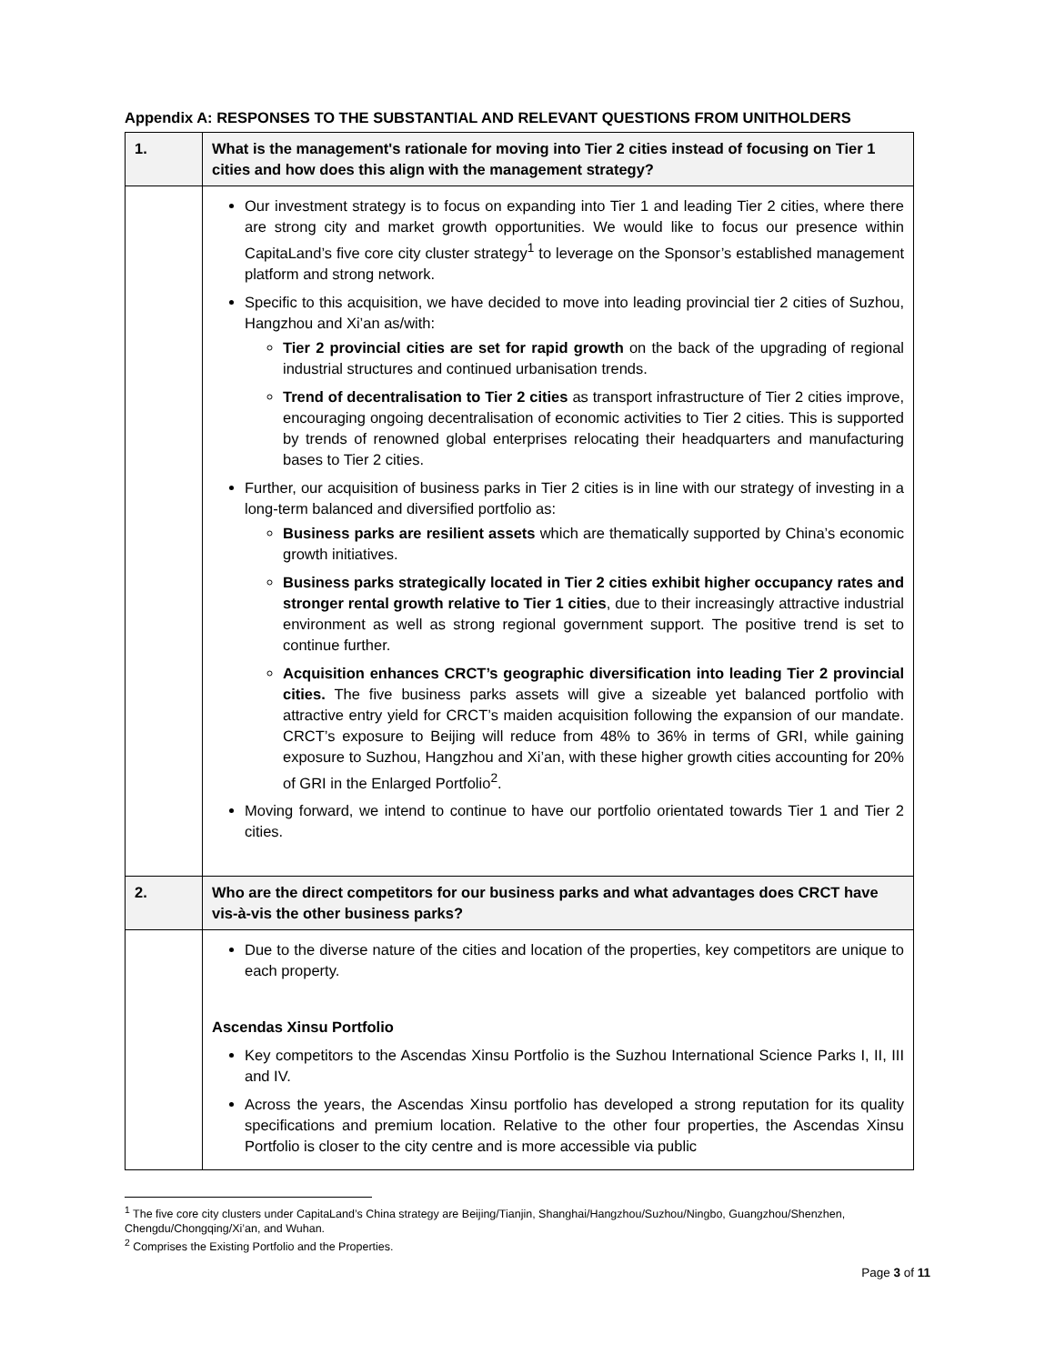Appendix A: RESPONSES TO THE SUBSTANTIAL AND RELEVANT QUESTIONS FROM UNITHOLDERS
| 1. | What is the management's rationale for moving into Tier 2 cities instead of focusing on Tier 1 cities and how does this align with the management strategy? |
| | Our investment strategy is to focus on expanding into Tier 1 and leading Tier 2 cities, where there are strong city and market growth opportunities. We would like to focus our presence within CapitaLand’s five core city cluster strategy<sup>1</sup> to leverage on the Sponsor’s established management platform and strong network. Specific to this acquisition, we have decided to move into leading provincial tier 2 cities of Suzhou, Hangzhou and Xi’an as/with: Tier 2 provincial cities are set for rapid growth on the back of the upgrading of regional industrial structures and continued urbanisation trends. Trend of decentralisation to Tier 2 cities as transport infrastructure of Tier 2 cities improve, encouraging ongoing decentralisation of economic activities to Tier 2 cities. This is supported by trends of renowned global enterprises relocating their headquarters and manufacturing bases to Tier 2 cities. Further, our acquisition of business parks in Tier 2 cities is in line with our strategy of investing in a long-term balanced and diversified portfolio as: Business parks are resilient assets which are thematically supported by China’s economic growth initiatives. Business parks strategically located in Tier 2 cities exhibit higher occupancy rates and stronger rental growth relative to Tier 1 cities , due to their increasingly attractive industrial environment as well as strong regional government support. The positive trend is set to continue further. Acquisition enhances CRCT’s geographic diversification into leading Tier 2 provincial cities. The five business parks assets will give a sizeable yet balanced portfolio with attractive entry yield for CRCT’s maiden acquisition following the expansion of our mandate. CRCT’s exposure to Beijing will reduce from 48% to 36% in terms of GRI, while gaining exposure to Suzhou, Hangzhou and Xi’an, with these higher growth cities accounting for 20% of GRI in the Enlarged Portfolio<sup>2</sup>. Moving forward, we intend to continue to have our portfolio orientated towards Tier 1 and Tier 2 cities. |
| 2. | Who are the direct competitors for our business parks and what advantages does CRCT have vis-à-vis the other business parks? |
| | Due to the diverse nature of the cities and location of the properties, key competitors are unique to each property. Ascendas Xinsu Portfolio Key competitors to the Ascendas Xinsu Portfolio is the Suzhou International Science Parks I, II, III and IV. Across the years, the Ascendas Xinsu portfolio has developed a strong reputation for its quality specifications and premium location. Relative to the other four properties, the Ascendas Xinsu Portfolio is closer to the city centre and is more accessible via public |
<sup>1</sup> The five core city clusters under CapitaLand’s China strategy are Beijing/Tianjin, Shanghai/Hangzhou/Suzhou/Ningbo, Guangzhou/Shenzhen, Chengdu/Chongqing/Xi’an, and Wuhan.
<sup>2</sup> Comprises the Existing Portfolio and the Properties.
Page 3 of 11